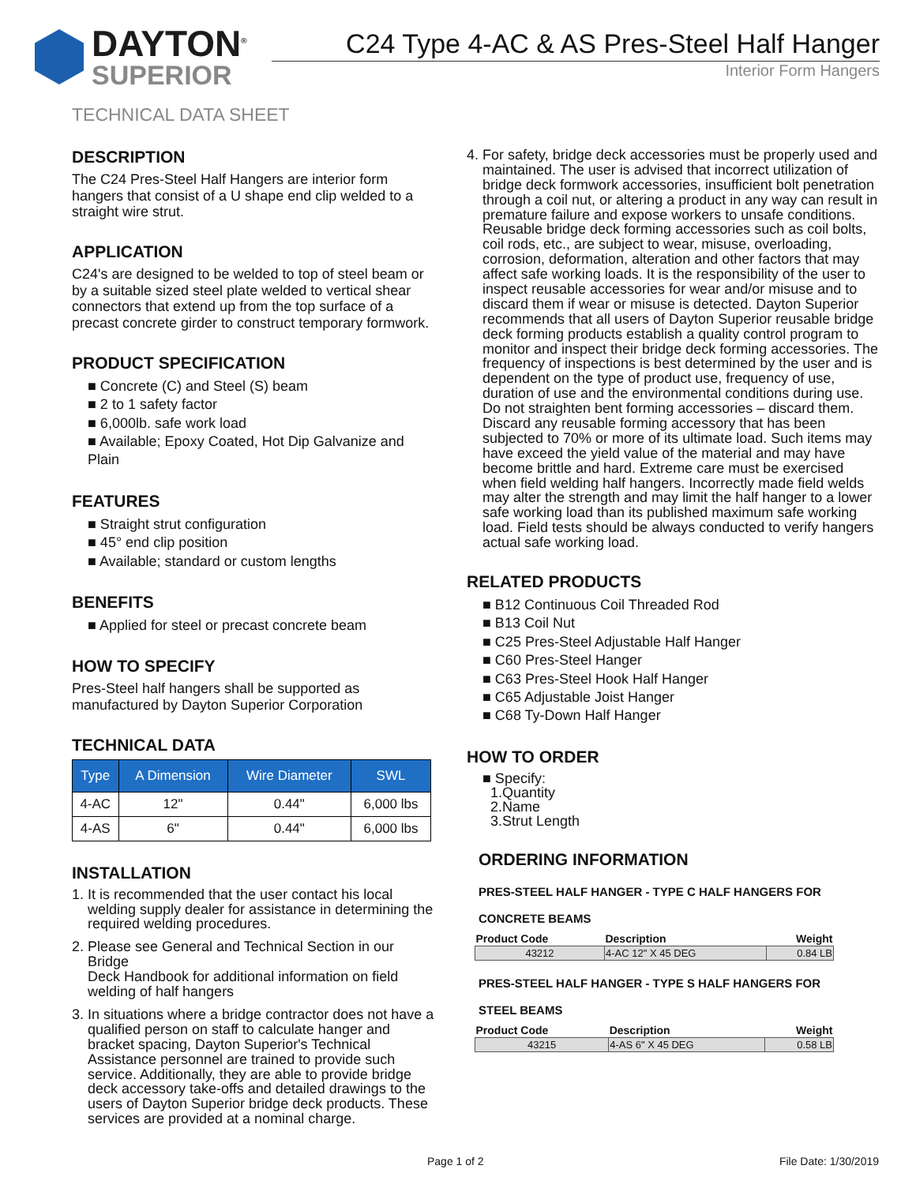DAYTON<sup>®</sup>
SUPERIOR
C24 Type 4-AC & AS Pres-Steel Half Hanger
Interior Form Hangers
TECHNICAL DATA SHEET
DESCRIPTION
The C24 Pres-Steel Half Hangers are interior form hangers that consist of a U shape end clip welded to a straight wire strut.
APPLICATION
C24's are designed to be welded to top of steel beam or by a suitable sized steel plate welded to vertical shear connectors that extend up from the top surface of a precast concrete girder to construct temporary formwork.
PRODUCT SPECIFICATION
■ Concrete (C) and Steel (S) beam
■ 2 to 1 safety factor
■ 6,000lb. safe work load
■ Available; Epoxy Coated, Hot Dip Galvanize and Plain
FEATURES
■ Straight strut configuration
■ 45° end clip position
■ Available; standard or custom lengths
BENEFITS
■ Applied for steel or precast concrete beam
HOW TO SPECIFY
Pres-Steel half hangers shall be supported as manufactured by Dayton Superior Corporation
TECHNICAL DATA
| Type | A Dimension | Wire Diameter | SWL |
| --- | --- | --- | --- |
| 4-AC | 12" | 0.44" | 6,000 lbs |
| 4-AS | 6" | 0.44" | 6,000 lbs |
INSTALLATION
1. It is recommended that the user contact his local welding supply dealer for assistance in determining the required welding procedures.
2. Please see General and Technical Section in our Bridge
Deck Handbook for additional information on field welding of half hangers
3. In situations where a bridge contractor does not have a qualified person on staff to calculate hanger and bracket spacing, Dayton Superior's Technical Assistance personnel are trained to provide such service. Additionally, they are able to provide bridge deck accessory take-offs and detailed drawings to the users of Dayton Superior bridge deck products. These services are provided at a nominal charge.
4. For safety, bridge deck accessories must be properly used and maintained. The user is advised that incorrect utilization of bridge deck formwork accessories, insufficient bolt penetration through a coil nut, or altering a product in any way can result in premature failure and expose workers to unsafe conditions. Reusable bridge deck forming accessories such as coil bolts, coil rods, etc., are subject to wear, misuse, overloading, corrosion, deformation, alteration and other factors that may affect safe working loads. It is the responsibility of the user to inspect reusable accessories for wear and/or misuse and to discard them if wear or misuse is detected. Dayton Superior recommends that all users of Dayton Superior reusable bridge deck forming products establish a quality control program to monitor and inspect their bridge deck forming accessories. The frequency of inspections is best determined by the user and is dependent on the type of product use, frequency of use, duration of use and the environmental conditions during use. Do not straighten bent forming accessories – discard them. Discard any reusable forming accessory that has been subjected to 70% or more of its ultimate load. Such items may have exceed the yield value of the material and may have become brittle and hard. Extreme care must be exercised when field welding half hangers. Incorrectly made field welds may alter the strength and may limit the half hanger to a lower safe working load than its published maximum safe working load. Field tests should be always conducted to verify hangers actual safe working load.
RELATED PRODUCTS
■ B12 Continuous Coil Threaded Rod
■ B13 Coil Nut
■ C25 Pres-Steel Adjustable Half Hanger
■ C60 Pres-Steel Hanger
■ C63 Pres-Steel Hook Half Hanger
■ C65 Adjustable Joist Hanger
■ C68 Ty-Down Half Hanger
HOW TO ORDER
■ Specify:
1.Quantity
2.Name
3.Strut Length
ORDERING INFORMATION
PRES-STEEL HALF HANGER - TYPE C HALF HANGERS FOR
CONCRETE BEAMS
| Product Code | Description | Weight |
| --- | --- | --- |
| 43212 | 4-AC 12" X 45 DEG | 0.84 LB |
PRES-STEEL HALF HANGER - TYPE S HALF HANGERS FOR
STEEL BEAMS
| Product Code | Description | Weight |
| --- | --- | --- |
| 43215 | 4-AS 6" X 45 DEG | 0.58 LB |
Page 1 of 2 File Date: 1/30/2019